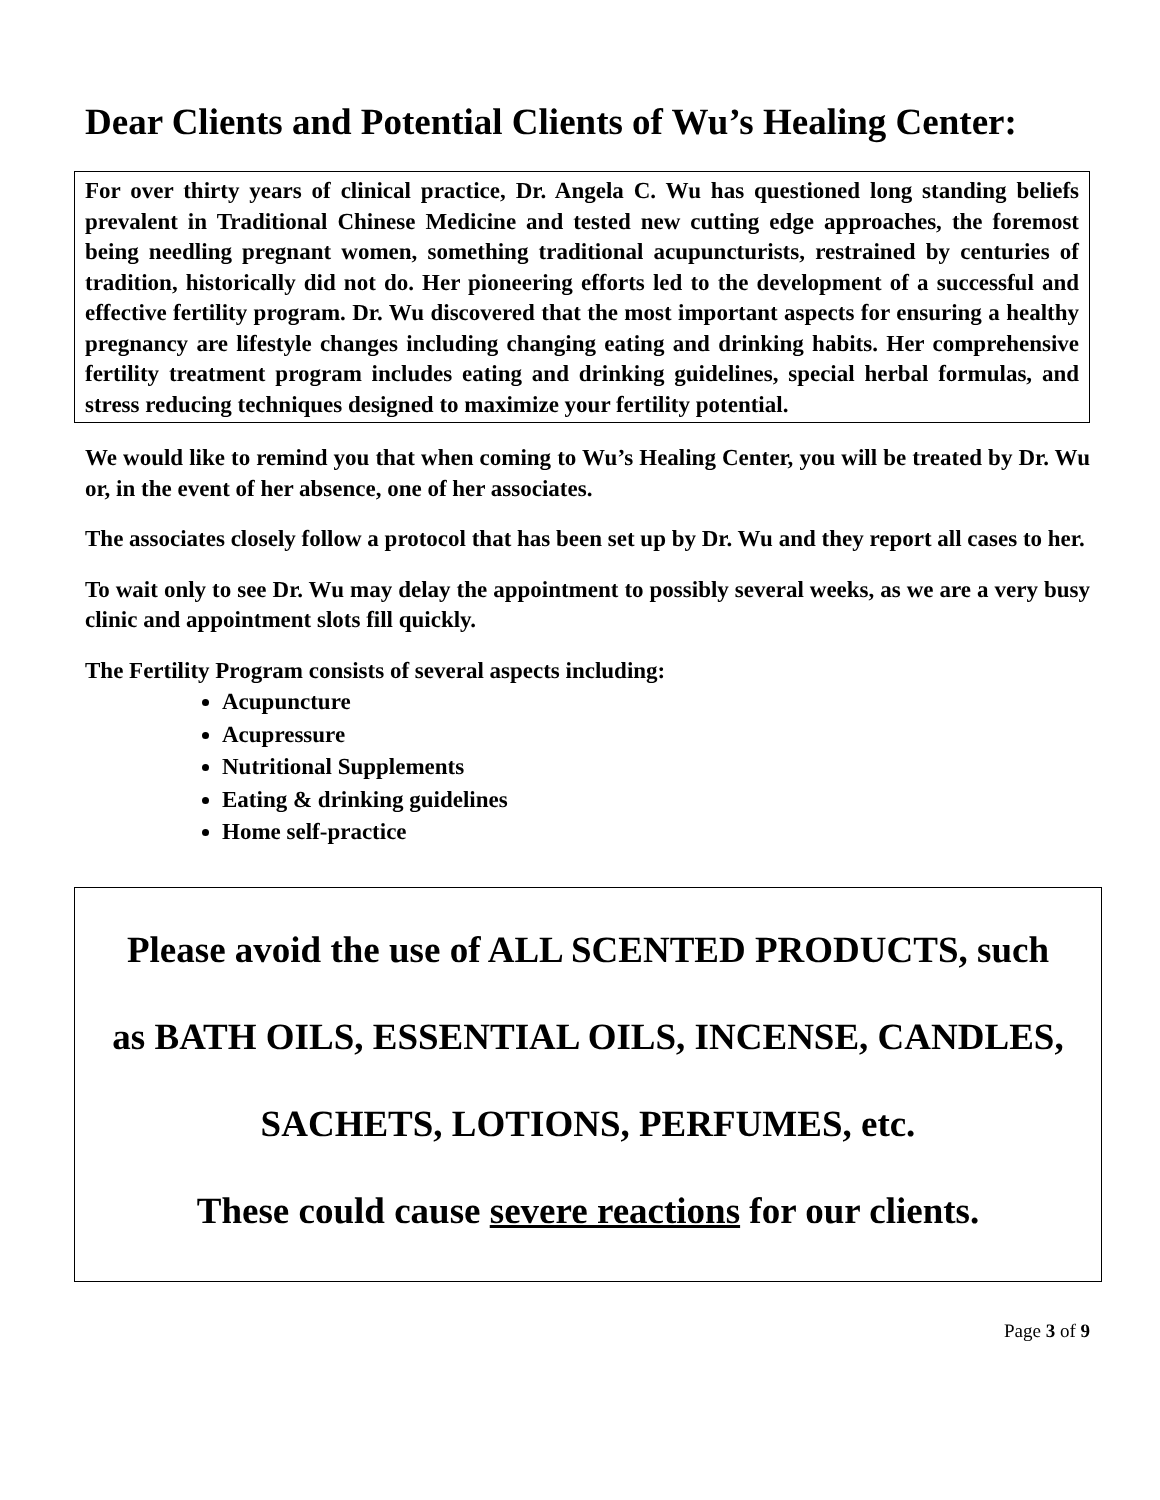Dear Clients and Potential Clients of Wu’s Healing Center:
For over thirty years of clinical practice, Dr. Angela C. Wu has questioned long standing beliefs prevalent in Traditional Chinese Medicine and tested new cutting edge approaches, the foremost being needling pregnant women, something traditional acupuncturists, restrained by centuries of tradition, historically did not do. Her pioneering efforts led to the development of a successful and effective fertility program. Dr. Wu discovered that the most important aspects for ensuring a healthy pregnancy are lifestyle changes including changing eating and drinking habits. Her comprehensive fertility treatment program includes eating and drinking guidelines, special herbal formulas, and stress reducing techniques designed to maximize your fertility potential.
We would like to remind you that when coming to Wu’s Healing Center, you will be treated by Dr. Wu or, in the event of her absence, one of her associates.
The associates closely follow a protocol that has been set up by Dr. Wu and they report all cases to her.
To wait only to see Dr. Wu may delay the appointment to possibly several weeks, as we are a very busy clinic and appointment slots fill quickly.
The Fertility Program consists of several aspects including:
Acupuncture
Acupressure
Nutritional Supplements
Eating & drinking guidelines
Home self-practice
Please avoid the use of ALL SCENTED PRODUCTS, such
as BATH OILS, ESSENTIAL OILS, INCENSE, CANDLES,
SACHETS, LOTIONS, PERFUMES, etc.
These could cause severe reactions for our clients.
Page 3 of 9